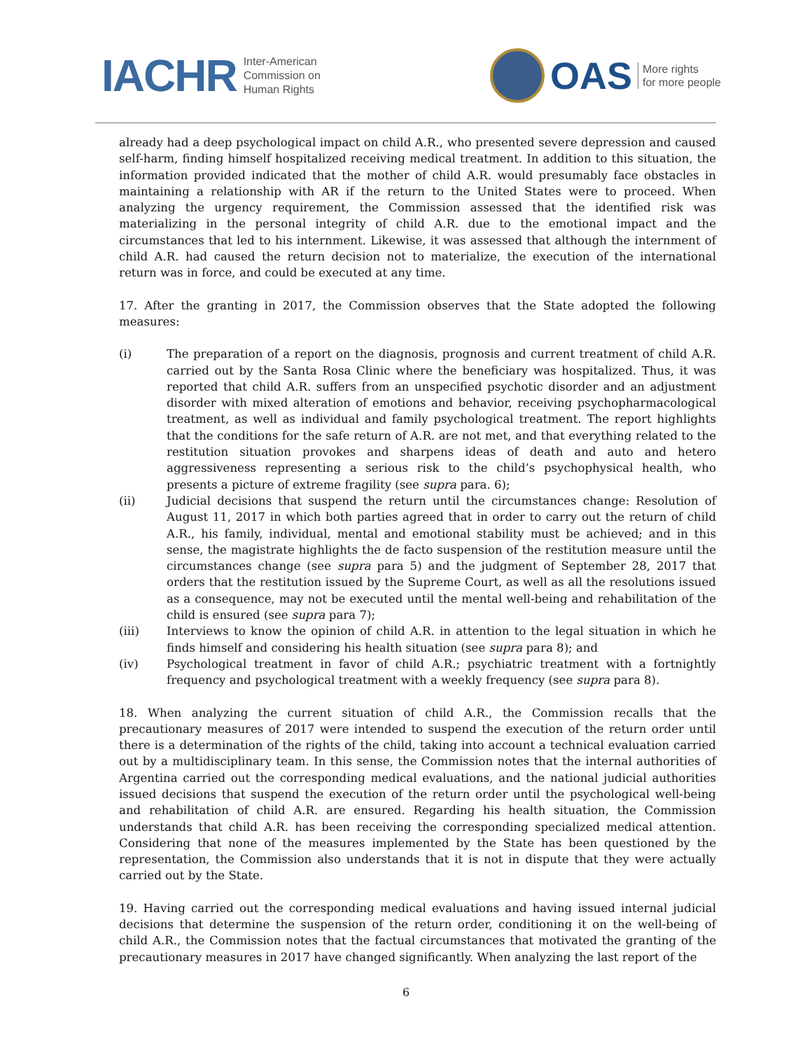IACHR Inter-American
Commission on
Human Rights
OAS More rights
for more people
already had a deep psychological impact on child A.R., who presented severe depression and caused self-harm, finding himself hospitalized receiving medical treatment. In addition to this situation, the information provided indicated that the mother of child A.R. would presumably face obstacles in maintaining a relationship with AR if the return to the United States were to proceed. When analyzing the urgency requirement, the Commission assessed that the identified risk was materializing in the personal integrity of child A.R. due to the emotional impact and the circumstances that led to his internment. Likewise, it was assessed that although the internment of child A.R. had caused the return decision not to materialize, the execution of the international return was in force, and could be executed at any time.
17. After the granting in 2017, the Commission observes that the State adopted the following measures:
(i) The preparation of a report on the diagnosis, prognosis and current treatment of child A.R. carried out by the Santa Rosa Clinic where the beneficiary was hospitalized. Thus, it was reported that child A.R. suffers from an unspecified psychotic disorder and an adjustment disorder with mixed alteration of emotions and behavior, receiving psychopharmacological treatment, as well as individual and family psychological treatment. The report highlights that the conditions for the safe return of A.R. are not met, and that everything related to the restitution situation provokes and sharpens ideas of death and auto and hetero aggressiveness representing a serious risk to the child’s psychophysical health, who presents a picture of extreme fragility (see supra para. 6);
(ii) Judicial decisions that suspend the return until the circumstances change: Resolution of August 11, 2017 in which both parties agreed that in order to carry out the return of child A.R., his family, individual, mental and emotional stability must be achieved; and in this sense, the magistrate highlights the de facto suspension of the restitution measure until the circumstances change (see supra para 5) and the judgment of September 28, 2017 that orders that the restitution issued by the Supreme Court, as well as all the resolutions issued as a consequence, may not be executed until the mental well-being and rehabilitation of the child is ensured (see supra para 7);
(iii) Interviews to know the opinion of child A.R. in attention to the legal situation in which he finds himself and considering his health situation (see supra para 8); and
(iv) Psychological treatment in favor of child A.R.; psychiatric treatment with a fortnightly frequency and psychological treatment with a weekly frequency (see supra para 8).
18. When analyzing the current situation of child A.R., the Commission recalls that the precautionary measures of 2017 were intended to suspend the execution of the return order until there is a determination of the rights of the child, taking into account a technical evaluation carried out by a multidisciplinary team. In this sense, the Commission notes that the internal authorities of Argentina carried out the corresponding medical evaluations, and the national judicial authorities issued decisions that suspend the execution of the return order until the psychological well-being and rehabilitation of child A.R. are ensured. Regarding his health situation, the Commission understands that child A.R. has been receiving the corresponding specialized medical attention. Considering that none of the measures implemented by the State has been questioned by the representation, the Commission also understands that it is not in dispute that they were actually carried out by the State.
19. Having carried out the corresponding medical evaluations and having issued internal judicial decisions that determine the suspension of the return order, conditioning it on the well-being of child A.R., the Commission notes that the factual circumstances that motivated the granting of the precautionary measures in 2017 have changed significantly. When analyzing the last report of the
6